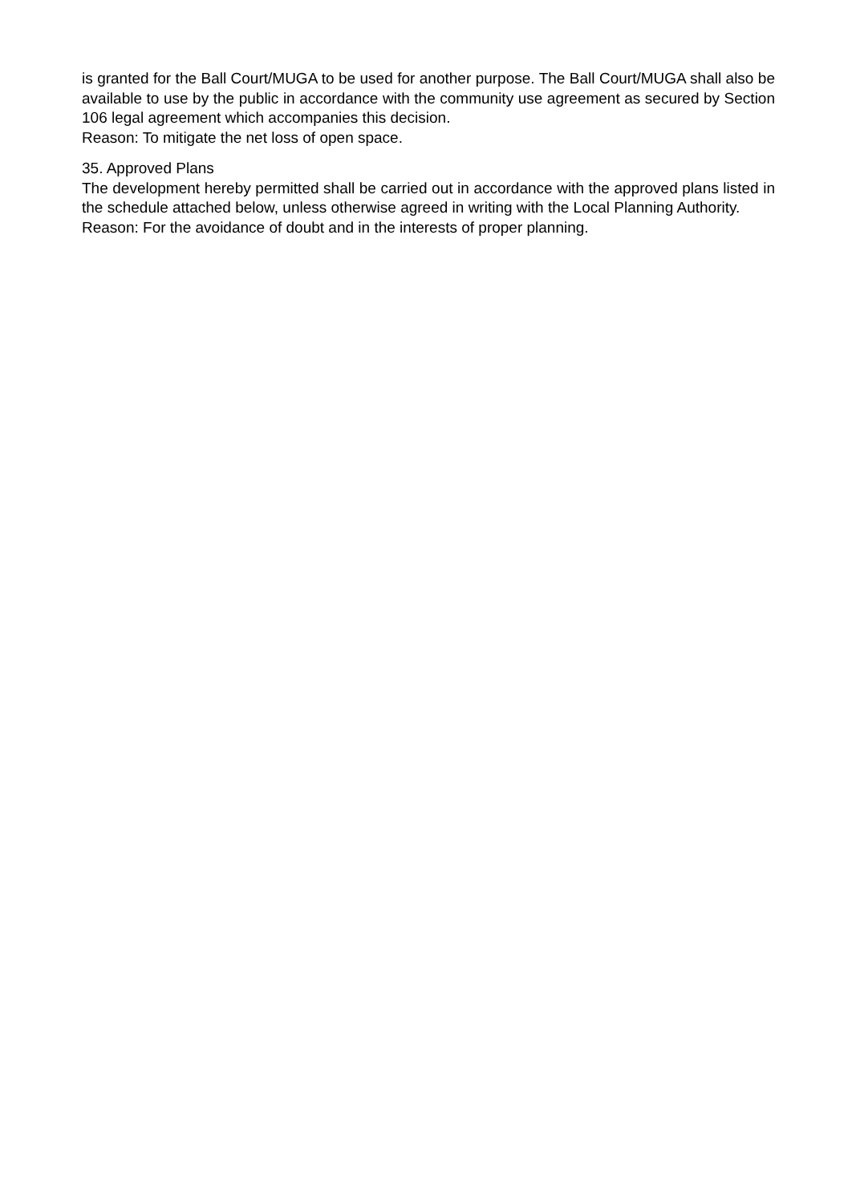is granted for the Ball Court/MUGA to be used for another purpose. The Ball Court/MUGA shall also be available to use by the public in accordance with the community use agreement as secured by Section 106 legal agreement which accompanies this decision.
Reason: To mitigate the net loss of open space.
35. Approved Plans
The development hereby permitted shall be carried out in accordance with the approved plans listed in the schedule attached below, unless otherwise agreed in writing with the Local Planning Authority.
Reason: For the avoidance of doubt and in the interests of proper planning.